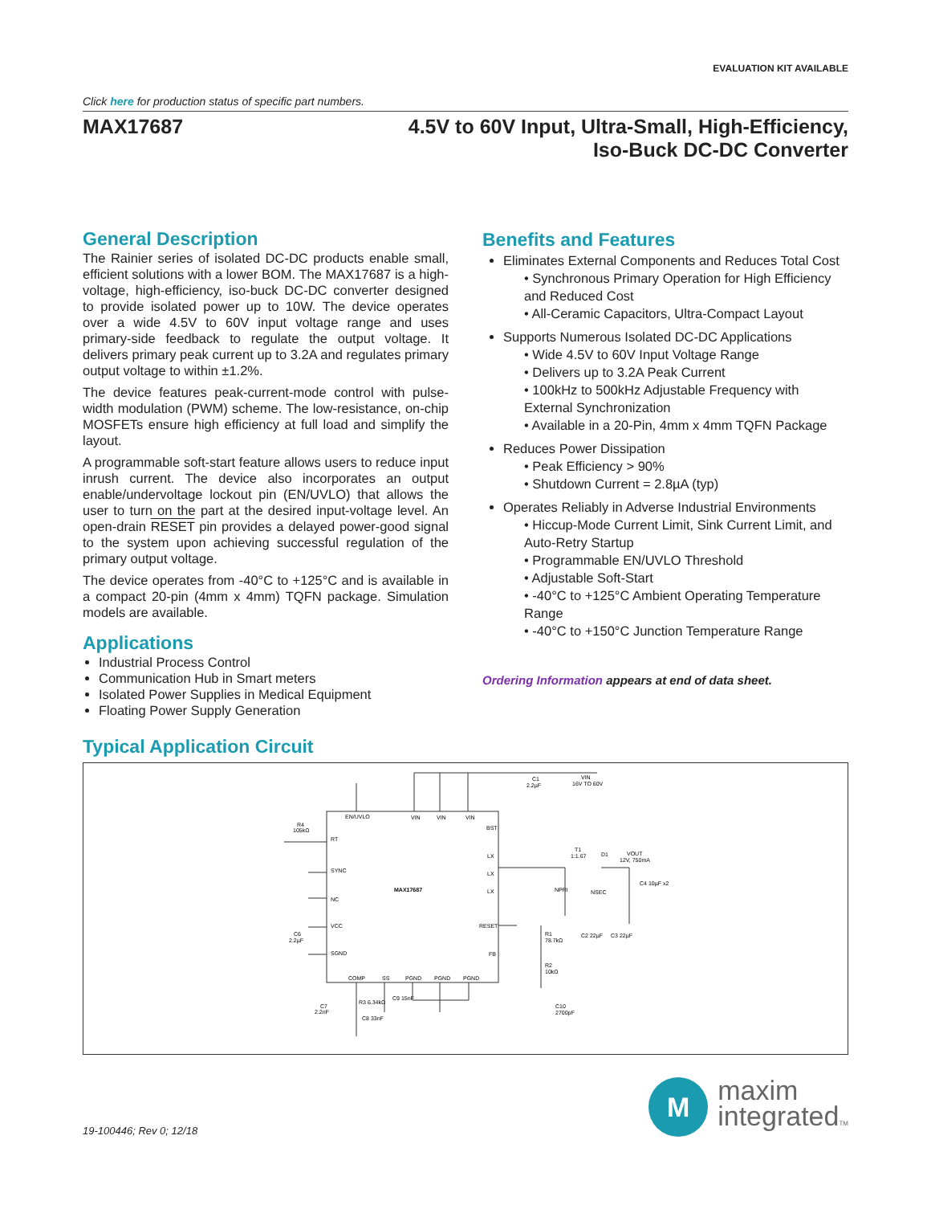EVALUATION KIT AVAILABLE
Click here for production status of specific part numbers.
MAX17687 4.5V to 60V Input, Ultra-Small, High-Efficiency,
Iso-Buck DC-DC Converter
General Description
The Rainier series of isolated DC-DC products enable small, efficient solutions with a lower BOM. The MAX17687 is a high-voltage, high-efficiency, iso-buck DC-DC converter designed to provide isolated power up to 10W. The device operates over a wide 4.5V to 60V input voltage range and uses primary-side feedback to regulate the output voltage. It delivers primary peak current up to 3.2A and regulates primary output voltage to within ±1.2%.
The device features peak-current-mode control with pulse-width modulation (PWM) scheme. The low-resistance, on-chip MOSFETs ensure high efficiency at full load and simplify the layout.
A programmable soft-start feature allows users to reduce input inrush current. The device also incorporates an output enable/undervoltage lockout pin (EN/UVLO) that allows the user to turn on the part at the desired input-voltage level. An open-drain RESET pin provides a delayed power-good signal to the system upon achieving successful regulation of the primary output voltage.
The device operates from -40°C to +125°C and is available in a compact 20-pin (4mm x 4mm) TQFN package. Simulation models are available.
Applications
Industrial Process Control
Communication Hub in Smart meters
Isolated Power Supplies in Medical Equipment
Floating Power Supply Generation
Benefits and Features
Eliminates External Components and Reduces Total Cost
• Synchronous Primary Operation for High Efficiency and Reduced Cost
• All-Ceramic Capacitors, Ultra-Compact Layout
Supports Numerous Isolated DC-DC Applications
• Wide 4.5V to 60V Input Voltage Range
• Delivers up to 3.2A Peak Current
• 100kHz to 500kHz Adjustable Frequency with External Synchronization
• Available in a 20-Pin, 4mm x 4mm TQFN Package
Reduces Power Dissipation
• Peak Efficiency > 90%
• Shutdown Current = 2.8µA (typ)
Operates Reliably in Adverse Industrial Environments
• Hiccup-Mode Current Limit, Sink Current Limit, and Auto-Retry Startup
• Programmable EN/UVLO Threshold
• Adjustable Soft-Start
• -40°C to +125°C Ambient Operating Temperature Range
• -40°C to +150°C Junction Temperature Range
Ordering Information appears at end of data sheet.
Typical Application Circuit
MAX17687
EN/UVLO
VIN
VIN
VIN
BST
RT
SYNC
NC
VCC
SGND
LX
LX
LX
RESET
FB
COMP
SS
PGND
PGND
PGND
C1
2.2µF
VIN
16V TO 60V
R4
105kΩ
T1
1:1.67
D1
VOUT
12V, 750mA
NPRI
NSEC
C4 10µF x2
R1
78.7kΩ
C2 22µF
C3 22µF
R2
10kΩ
C6
2.2µF
C7
2.2nF
R3 6.34kΩ
C8 33nF
C9 15nF
C10
2700pF
19-100446; Rev 0; 12/18
M
maxim
integratedTM